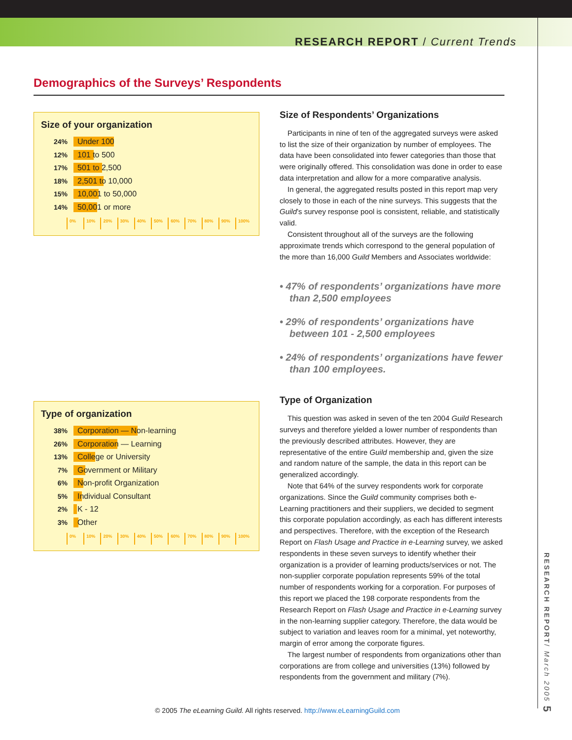RESEARCH REPORT / Current Trends
Demographics of the Surveys’ Respondents
Size of your organization
24%
Under 100
12%
101 to 500
17%
501 to 2,500
18%
2,501 to 10,000
15%
10,001 to 50,000
14%
50,001 or more
0% 10% 20% 30% 40% 50% 60% 70% 80% 90% 100%
Type of organization
38%
Corporation — Non-learning
26%
Corporation — Learning
13%
College or University
7%
Government or Military
6%
Non-profit Organization
5%
Individual Consultant
2%
K - 12
3%
Other
0% 10% 20% 30% 40% 50% 60% 70% 80% 90% 100%
Size of Respondents’ Organizations
Participants in nine of ten of the aggregated surveys were asked to list the size of their organization by number of employees. The data have been consolidated into fewer categories than those that were originally offered. This consolidation was done in order to ease data interpretation and allow for a more comparative analysis.
In general, the aggregated results posted in this report map very closely to those in each of the nine surveys. This suggests that the Guild’s survey response pool is consistent, reliable, and statistically valid.
Consistent throughout all of the surveys are the following approximate trends which correspond to the general population of the more than 16,000 Guild Members and Associates worldwide:
• 47% of respondents’ organizations have more than 2,500 employees
• 29% of respondents’ organizations have between 101 - 2,500 employees
• 24% of respondents’ organizations have fewer than 100 employees.
Type of Organization
This question was asked in seven of the ten 2004 Guild Research surveys and therefore yielded a lower number of respondents than the previously described attributes. However, they are representative of the entire Guild membership and, given the size and random nature of the sample, the data in this report can be generalized accordingly.
Note that 64% of the survey respondents work for corporate organizations. Since the Guild community comprises both e-Learning practitioners and their suppliers, we decided to segment this corporate population accordingly, as each has different interests and perspectives. Therefore, with the exception of the Research Report on Flash Usage and Practice in e-Learning survey, we asked respondents in these seven surveys to identify whether their organization is a provider of learning products/services or not. The non-supplier corporate population represents 59% of the total number of respondents working for a corporation. For purposes of this report we placed the 198 corporate respondents from the Research Report on Flash Usage and Practice in e-Learning survey in the non-learning supplier category. Therefore, the data would be subject to variation and leaves room for a minimal, yet noteworthy, margin of error among the corporate figures.
The largest number of respondents from organizations other than corporations are from college and universities (13%) followed by respondents from the government and military (7%).
RESEARCH REPORT/ March 2005 5
© 2005 The eLearning Guild. All rights reserved. http://www.eLearningGuild.com